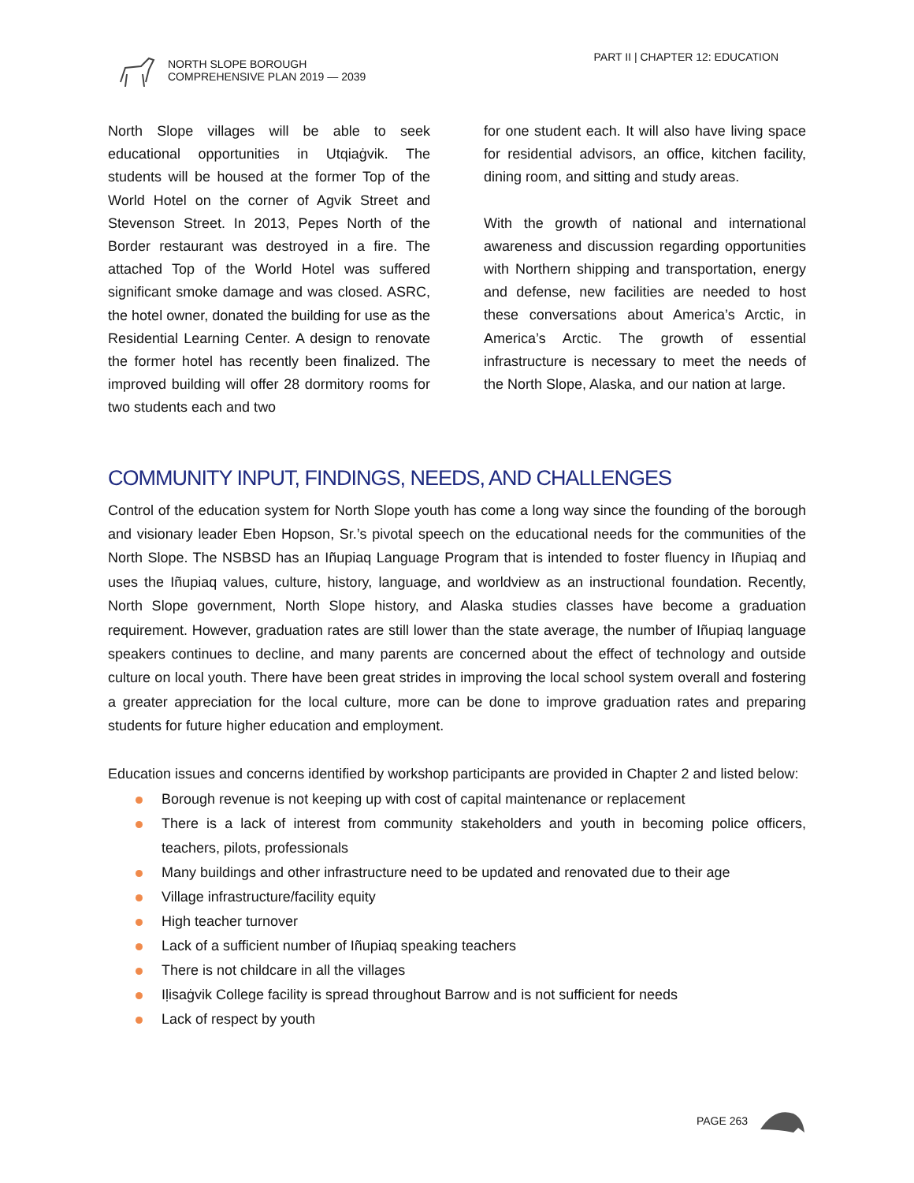NORTH SLOPE BOROUGH
COMPREHENSIVE PLAN 2019 — 2039
PART II | CHAPTER 12: EDUCATION
North Slope villages will be able to seek educational opportunities in Utqiaġvik. The students will be housed at the former Top of the World Hotel on the corner of Agvik Street and Stevenson Street. In 2013, Pepes North of the Border restaurant was destroyed in a fire. The attached Top of the World Hotel was suffered significant smoke damage and was closed. ASRC, the hotel owner, donated the building for use as the Residential Learning Center. A design to renovate the former hotel has recently been finalized. The improved building will offer 28 dormitory rooms for two students each and two
for one student each. It will also have living space for residential advisors, an office, kitchen facility, dining room, and sitting and study areas.
With the growth of national and international awareness and discussion regarding opportunities with Northern shipping and transportation, energy and defense, new facilities are needed to host these conversations about America’s Arctic, in America’s Arctic. The growth of essential infrastructure is necessary to meet the needs of the North Slope, Alaska, and our nation at large.
COMMUNITY INPUT, FINDINGS, NEEDS, AND CHALLENGES
Control of the education system for North Slope youth has come a long way since the founding of the borough and visionary leader Eben Hopson, Sr.’s pivotal speech on the educational needs for the communities of the North Slope. The NSBSD has an Iñupiaq Language Program that is intended to foster fluency in Iñupiaq and uses the Iñupiaq values, culture, history, language, and worldview as an instructional foundation. Recently, North Slope government, North Slope history, and Alaska studies classes have become a graduation requirement. However, graduation rates are still lower than the state average, the number of Iñupiaq language speakers continues to decline, and many parents are concerned about the effect of technology and outside culture on local youth. There have been great strides in improving the local school system overall and fostering a greater appreciation for the local culture, more can be done to improve graduation rates and preparing students for future higher education and employment.
Education issues and concerns identified by workshop participants are provided in Chapter 2 and listed below:
Borough revenue is not keeping up with cost of capital maintenance or replacement
There is a lack of interest from community stakeholders and youth in becoming police officers, teachers, pilots, professionals
Many buildings and other infrastructure need to be updated and renovated due to their age
Village infrastructure/facility equity
High teacher turnover
Lack of a sufficient number of Iñupiaq speaking teachers
There is not childcare in all the villages
Iḷisaġvik College facility is spread throughout Barrow and is not sufficient for needs
Lack of respect by youth
PAGE 263